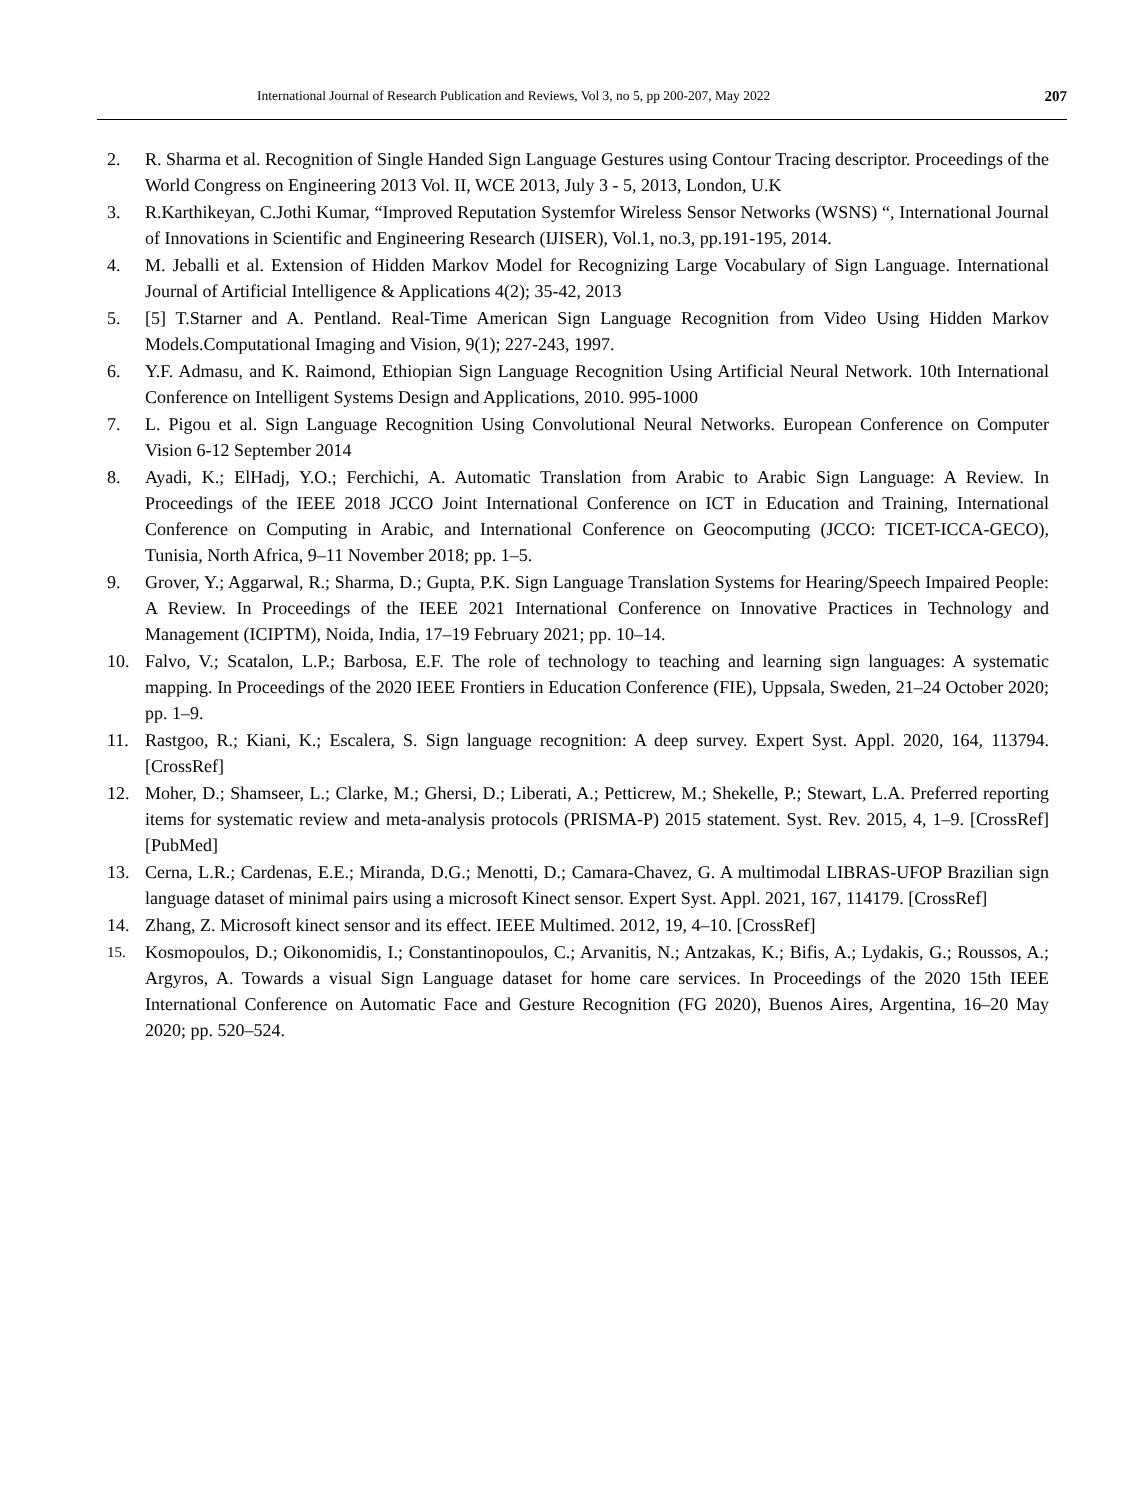International Journal of Research Publication and Reviews, Vol 3, no 5, pp 200-207, May 2022 207
2. R. Sharma et al. Recognition of Single Handed Sign Language Gestures using Contour Tracing descriptor. Proceedings of the World Congress on Engineering 2013 Vol. II, WCE 2013, July 3 - 5, 2013, London, U.K
3. R.Karthikeyan, C.Jothi Kumar, “Improved Reputation Systemfor Wireless Sensor Networks (WSNS) “, International Journal of Innovations in Scientific and Engineering Research (IJISER), Vol.1, no.3, pp.191-195, 2014.
4. M. Jeballi et al. Extension of Hidden Markov Model for Recognizing Large Vocabulary of Sign Language. International Journal of Artificial Intelligence & Applications 4(2); 35-42, 2013
5. [5] T.Starner and A. Pentland. Real-Time American Sign Language Recognition from Video Using Hidden Markov Models.Computational Imaging and Vision, 9(1); 227-243, 1997.
6. Y.F. Admasu, and K. Raimond, Ethiopian Sign Language Recognition Using Artificial Neural Network. 10th International Conference on Intelligent Systems Design and Applications, 2010. 995-1000
7. L. Pigou et al. Sign Language Recognition Using Convolutional Neural Networks. European Conference on Computer Vision 6-12 September 2014
8. Ayadi, K.; ElHadj, Y.O.; Ferchichi, A. Automatic Translation from Arabic to Arabic Sign Language: A Review. In Proceedings of the IEEE 2018 JCCO Joint International Conference on ICT in Education and Training, International Conference on Computing in Arabic, and International Conference on Geocomputing (JCCO: TICET-ICCA-GECO), Tunisia, North Africa, 9–11 November 2018; pp. 1–5.
9. Grover, Y.; Aggarwal, R.; Sharma, D.; Gupta, P.K. Sign Language Translation Systems for Hearing/Speech Impaired People: A Review. In Proceedings of the IEEE 2021 International Conference on Innovative Practices in Technology and Management (ICIPTM), Noida, India, 17–19 February 2021; pp. 10–14.
10. Falvo, V.; Scatalon, L.P.; Barbosa, E.F. The role of technology to teaching and learning sign languages: A systematic mapping. In Proceedings of the 2020 IEEE Frontiers in Education Conference (FIE), Uppsala, Sweden, 21–24 October 2020; pp. 1–9.
11. Rastgoo, R.; Kiani, K.; Escalera, S. Sign language recognition: A deep survey. Expert Syst. Appl. 2020, 164, 113794. [CrossRef]
12. Moher, D.; Shamseer, L.; Clarke, M.; Ghersi, D.; Liberati, A.; Petticrew, M.; Shekelle, P.; Stewart, L.A. Preferred reporting items for systematic review and meta-analysis protocols (PRISMA-P) 2015 statement. Syst. Rev. 2015, 4, 1–9. [CrossRef] [PubMed]
13. Cerna, L.R.; Cardenas, E.E.; Miranda, D.G.; Menotti, D.; Camara-Chavez, G. A multimodal LIBRAS-UFOP Brazilian sign language dataset of minimal pairs using a microsoft Kinect sensor. Expert Syst. Appl. 2021, 167, 114179. [CrossRef]
14. Zhang, Z. Microsoft kinect sensor and its effect. IEEE Multimed. 2012, 19, 4–10. [CrossRef]
15. Kosmopoulos, D.; Oikonomidis, I.; Constantinopoulos, C.; Arvanitis, N.; Antzakas, K.; Bifis, A.; Lydakis, G.; Roussos, A.; Argyros, A. Towards a visual Sign Language dataset for home care services. In Proceedings of the 2020 15th IEEE International Conference on Automatic Face and Gesture Recognition (FG 2020), Buenos Aires, Argentina, 16–20 May 2020; pp. 520–524.